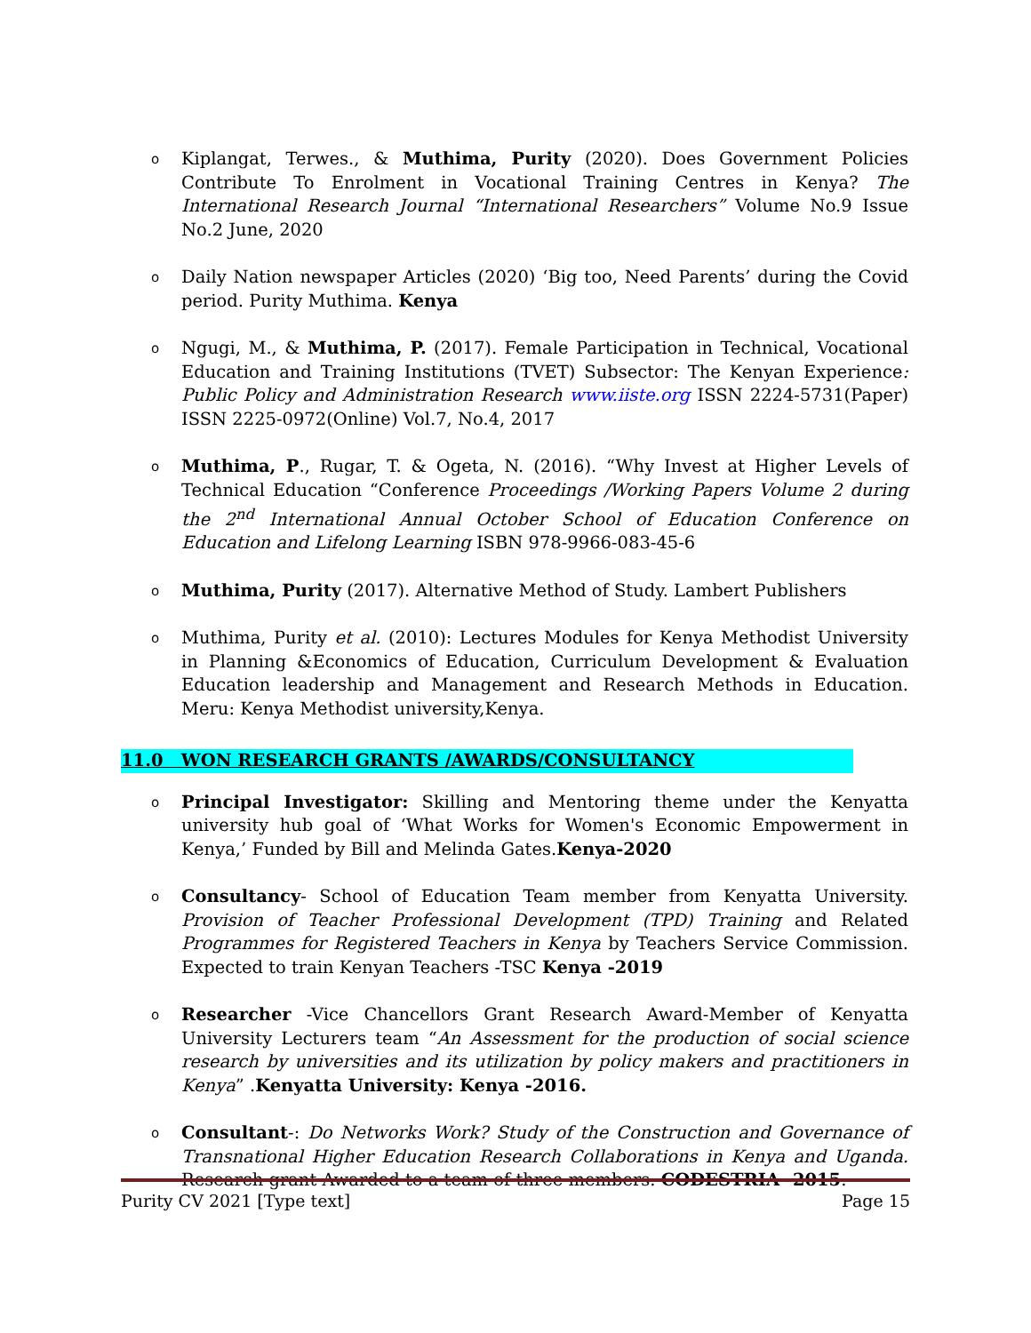o Kiplangat, Terwes., & Muthima, Purity (2020). Does Government Policies Contribute To Enrolment in Vocational Training Centres in Kenya? The International Research Journal “International Researchers” Volume No.9 Issue No.2 June, 2020
o Daily Nation newspaper Articles (2020) ‘Big too, Need Parents’ during the Covid period. Purity Muthima. Kenya
o Ngugi, M., & Muthima, P. (2017). Female Participation in Technical, Vocational Education and Training Institutions (TVET) Subsector: The Kenyan Experience: Public Policy and Administration Research www.iiste.org ISSN 2224-5731(Paper) ISSN 2225-0972(Online) Vol.7, No.4, 2017
o Muthima, P., Rugar, T. & Ogeta, N. (2016). “Why Invest at Higher Levels of Technical Education “Conference Proceedings /Working Papers Volume 2 during the 2<sup>nd</sup> International Annual October School of Education Conference on Education and Lifelong Learning ISBN 978-9966-083-45-6
o Muthima, Purity (2017). Alternative Method of Study. Lambert Publishers
o Muthima, Purity et al. (2010): Lectures Modules for Kenya Methodist University in Planning &Economics of Education, Curriculum Development & Evaluation Education leadership and Management and Research Methods in Education. Meru: Kenya Methodist university,Kenya.
11.0 WON RESEARCH GRANTS /AWARDS/CONSULTANCY
o Principal Investigator: Skilling and Mentoring theme under the Kenyatta university hub goal of ‘What Works for Women's Economic Empowerment in Kenya,’ Funded by Bill and Melinda Gates.Kenya-2020
o Consultancy- School of Education Team member from Kenyatta University. Provision of Teacher Professional Development (TPD) Training and Related Programmes for Registered Teachers in Kenya by Teachers Service Commission. Expected to train Kenyan Teachers -TSC Kenya -2019
o Researcher -Vice Chancellors Grant Research Award-Member of Kenyatta University Lecturers team “An Assessment for the production of social science research by universities and its utilization by policy makers and practitioners in Kenya” .Kenyatta University: Kenya -2016.
o Consultant-: Do Networks Work? Study of the Construction and Governance of Transnational Higher Education Research Collaborations in Kenya and Uganda. Research grant Awarded to a team of three members. CODESTRIA -2015.
Purity CV 2021 [Type text] Page 15